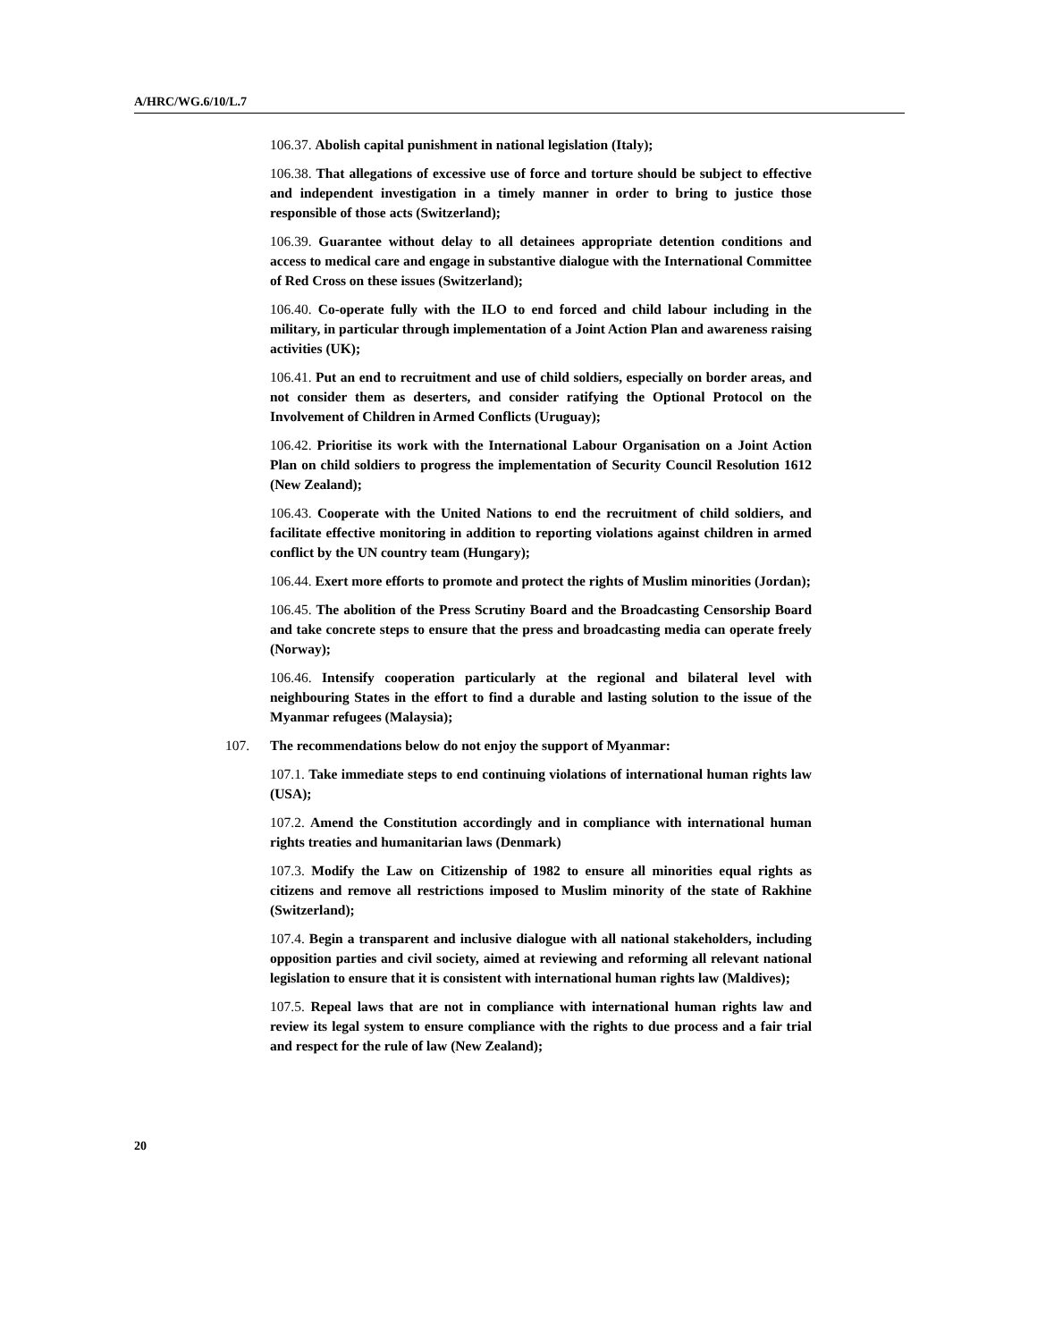A/HRC/WG.6/10/L.7
106.37. Abolish capital punishment in national legislation (Italy);
106.38. That allegations of excessive use of force and torture should be subject to effective and independent investigation in a timely manner in order to bring to justice those responsible of those acts (Switzerland);
106.39. Guarantee without delay to all detainees appropriate detention conditions and access to medical care and engage in substantive dialogue with the International Committee of Red Cross on these issues (Switzerland);
106.40. Co-operate fully with the ILO to end forced and child labour including in the military, in particular through implementation of a Joint Action Plan and awareness raising activities (UK);
106.41. Put an end to recruitment and use of child soldiers, especially on border areas, and not consider them as deserters, and consider ratifying the Optional Protocol on the Involvement of Children in Armed Conflicts (Uruguay);
106.42. Prioritise its work with the International Labour Organisation on a Joint Action Plan on child soldiers to progress the implementation of Security Council Resolution 1612 (New Zealand);
106.43. Cooperate with the United Nations to end the recruitment of child soldiers, and facilitate effective monitoring in addition to reporting violations against children in armed conflict by the UN country team (Hungary);
106.44. Exert more efforts to promote and protect the rights of Muslim minorities (Jordan);
106.45. The abolition of the Press Scrutiny Board and the Broadcasting Censorship Board and take concrete steps to ensure that the press and broadcasting media can operate freely (Norway);
106.46. Intensify cooperation particularly at the regional and bilateral level with neighbouring States in the effort to find a durable and lasting solution to the issue of the Myanmar refugees (Malaysia);
107. The recommendations below do not enjoy the support of Myanmar:
107.1. Take immediate steps to end continuing violations of international human rights law (USA);
107.2. Amend the Constitution accordingly and in compliance with international human rights treaties and humanitarian laws (Denmark)
107.3. Modify the Law on Citizenship of 1982 to ensure all minorities equal rights as citizens and remove all restrictions imposed to Muslim minority of the state of Rakhine (Switzerland);
107.4. Begin a transparent and inclusive dialogue with all national stakeholders, including opposition parties and civil society, aimed at reviewing and reforming all relevant national legislation to ensure that it is consistent with international human rights law (Maldives);
107.5. Repeal laws that are not in compliance with international human rights law and review its legal system to ensure compliance with the rights to due process and a fair trial and respect for the rule of law (New Zealand);
20